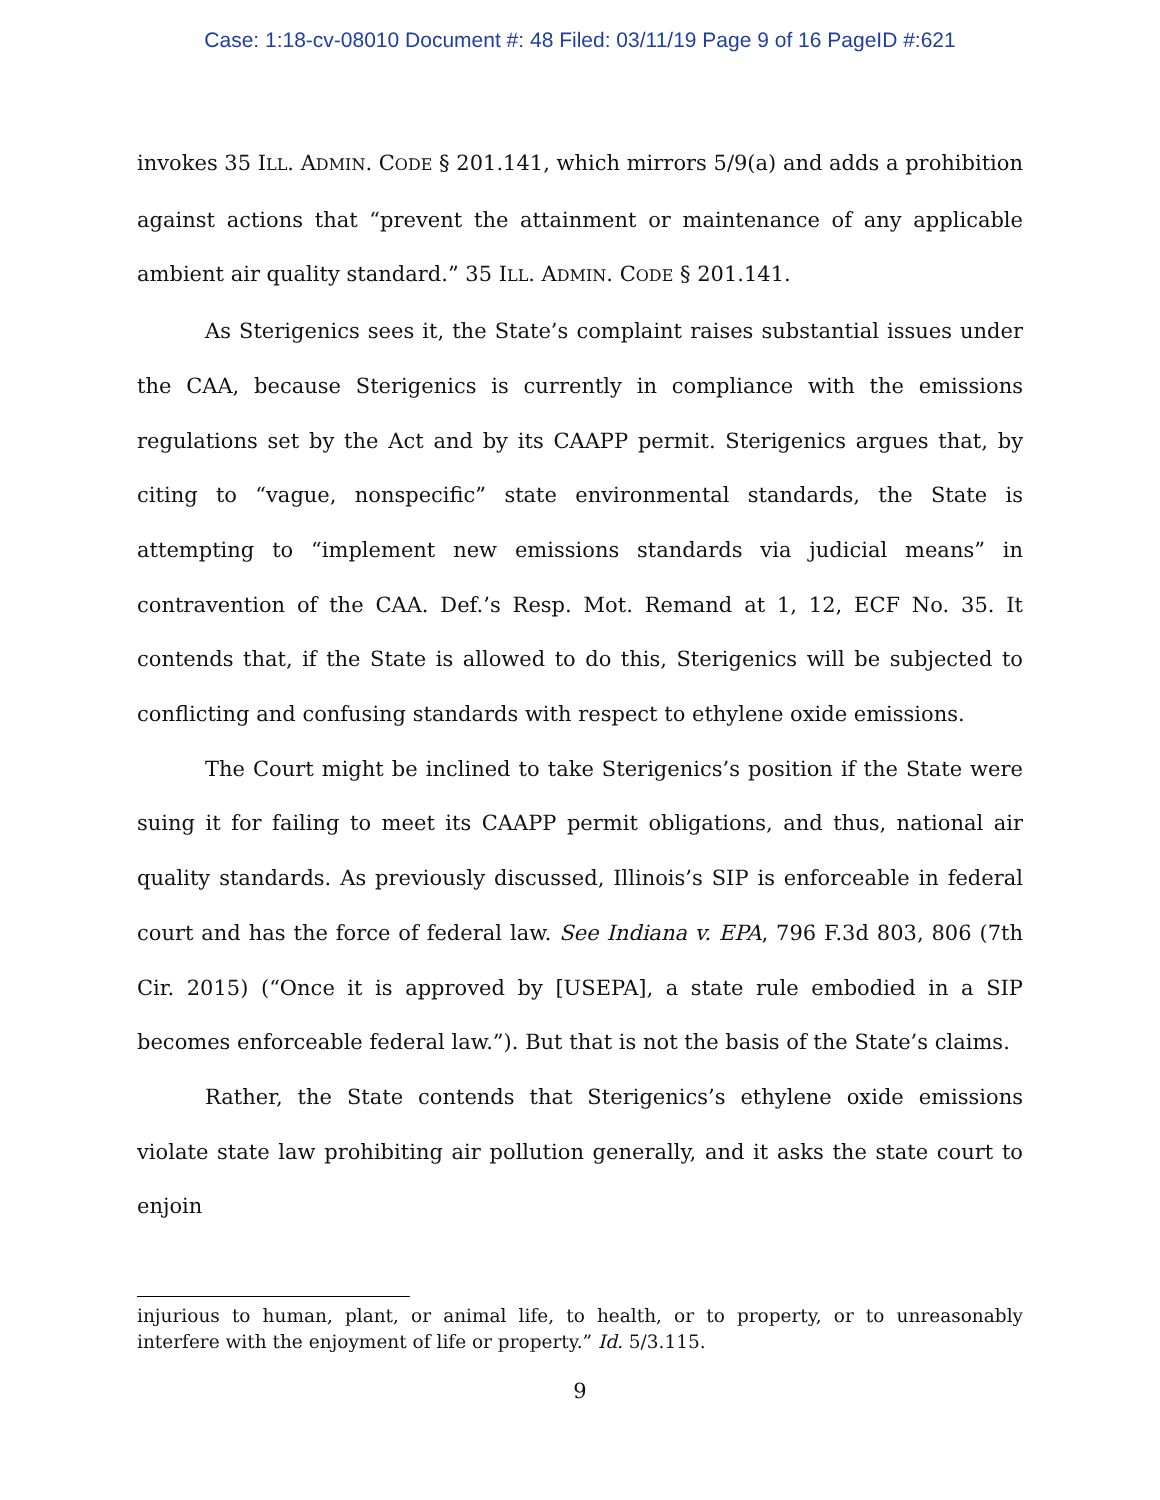Case: 1:18-cv-08010 Document #: 48 Filed: 03/11/19 Page 9 of 16 PageID #:621
invokes 35 ILL. ADMIN. CODE § 201.141, which mirrors 5/9(a) and adds a prohibition against actions that “prevent the attainment or maintenance of any applicable ambient air quality standard.” 35 ILL. ADMIN. CODE § 201.141.
As Sterigenics sees it, the State’s complaint raises substantial issues under the CAA, because Sterigenics is currently in compliance with the emissions regulations set by the Act and by its CAAPP permit. Sterigenics argues that, by citing to “vague, nonspecific” state environmental standards, the State is attempting to “implement new emissions standards via judicial means” in contravention of the CAA. Def.’s Resp. Mot. Remand at 1, 12, ECF No. 35. It contends that, if the State is allowed to do this, Sterigenics will be subjected to conflicting and confusing standards with respect to ethylene oxide emissions.
The Court might be inclined to take Sterigenics’s position if the State were suing it for failing to meet its CAAPP permit obligations, and thus, national air quality standards. As previously discussed, Illinois’s SIP is enforceable in federal court and has the force of federal law. See Indiana v. EPA, 796 F.3d 803, 806 (7th Cir. 2015) (“Once it is approved by [USEPA], a state rule embodied in a SIP becomes enforceable federal law.”). But that is not the basis of the State’s claims.
Rather, the State contends that Sterigenics’s ethylene oxide emissions violate state law prohibiting air pollution generally, and it asks the state court to enjoin
injurious to human, plant, or animal life, to health, or to property, or to unreasonably interfere with the enjoyment of life or property.” Id. 5/3.115.
9